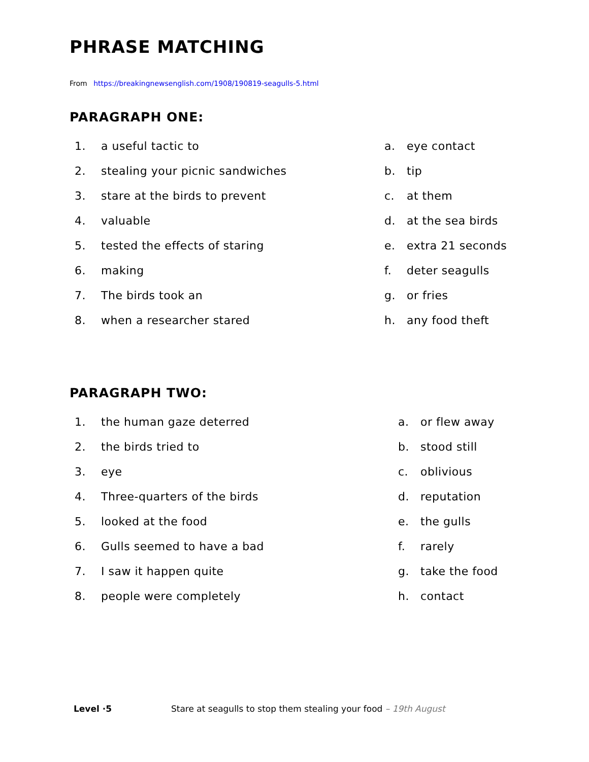PHRASE MATCHING
From https://breakingnewsenglish.com/1908/190819-seagulls-5.html
PARAGRAPH ONE:
1. a useful tactic to
2. stealing your picnic sandwiches
3. stare at the birds to prevent
4. valuable
5. tested the effects of staring
6. making
7. The birds took an
8. when a researcher stared
a. eye contact
b. tip
c. at them
d. at the sea birds
e. extra 21 seconds
f. deter seagulls
g. or fries
h. any food theft
PARAGRAPH TWO:
1. the human gaze deterred
2. the birds tried to
3. eye
4. Three-quarters of the birds
5. looked at the food
6. Gulls seemed to have a bad
7. I saw it happen quite
8. people were completely
a. or flew away
b. stood still
c. oblivious
d. reputation
e. the gulls
f. rarely
g. take the food
h. contact
Level ·5 Stare at seagulls to stop them stealing your food – 19th August